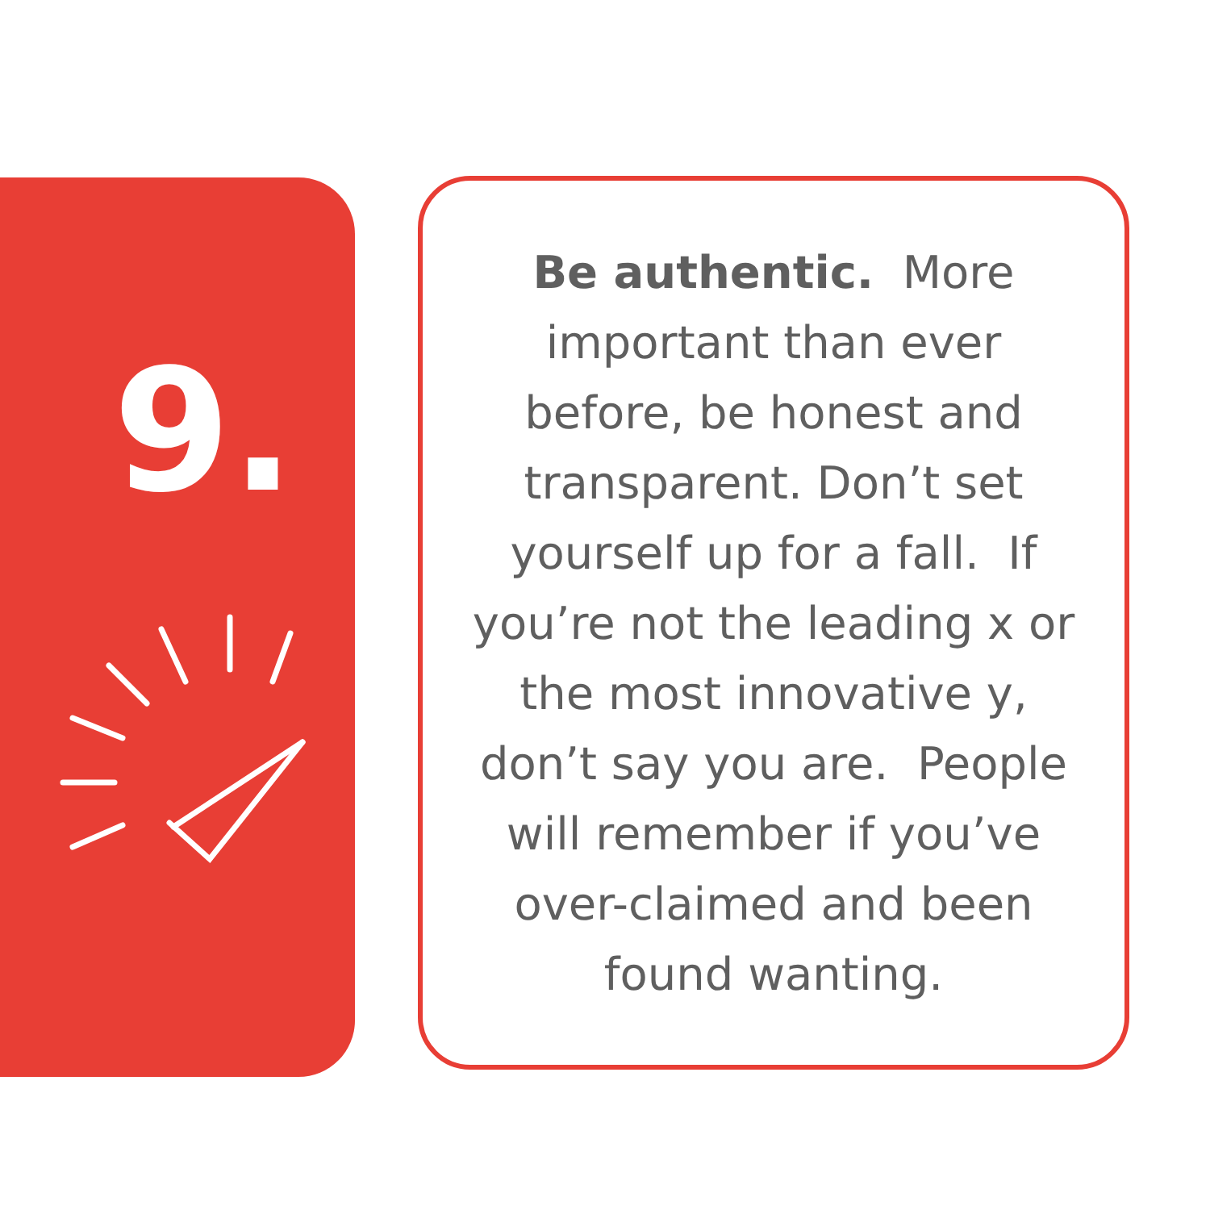9.
Be authentic. More important than ever before, be honest and transparent. Don’t set yourself up for a fall. If you’re not the leading x or the most innovative y, don’t say you are. People will remember if you’ve over-claimed and been found wanting.